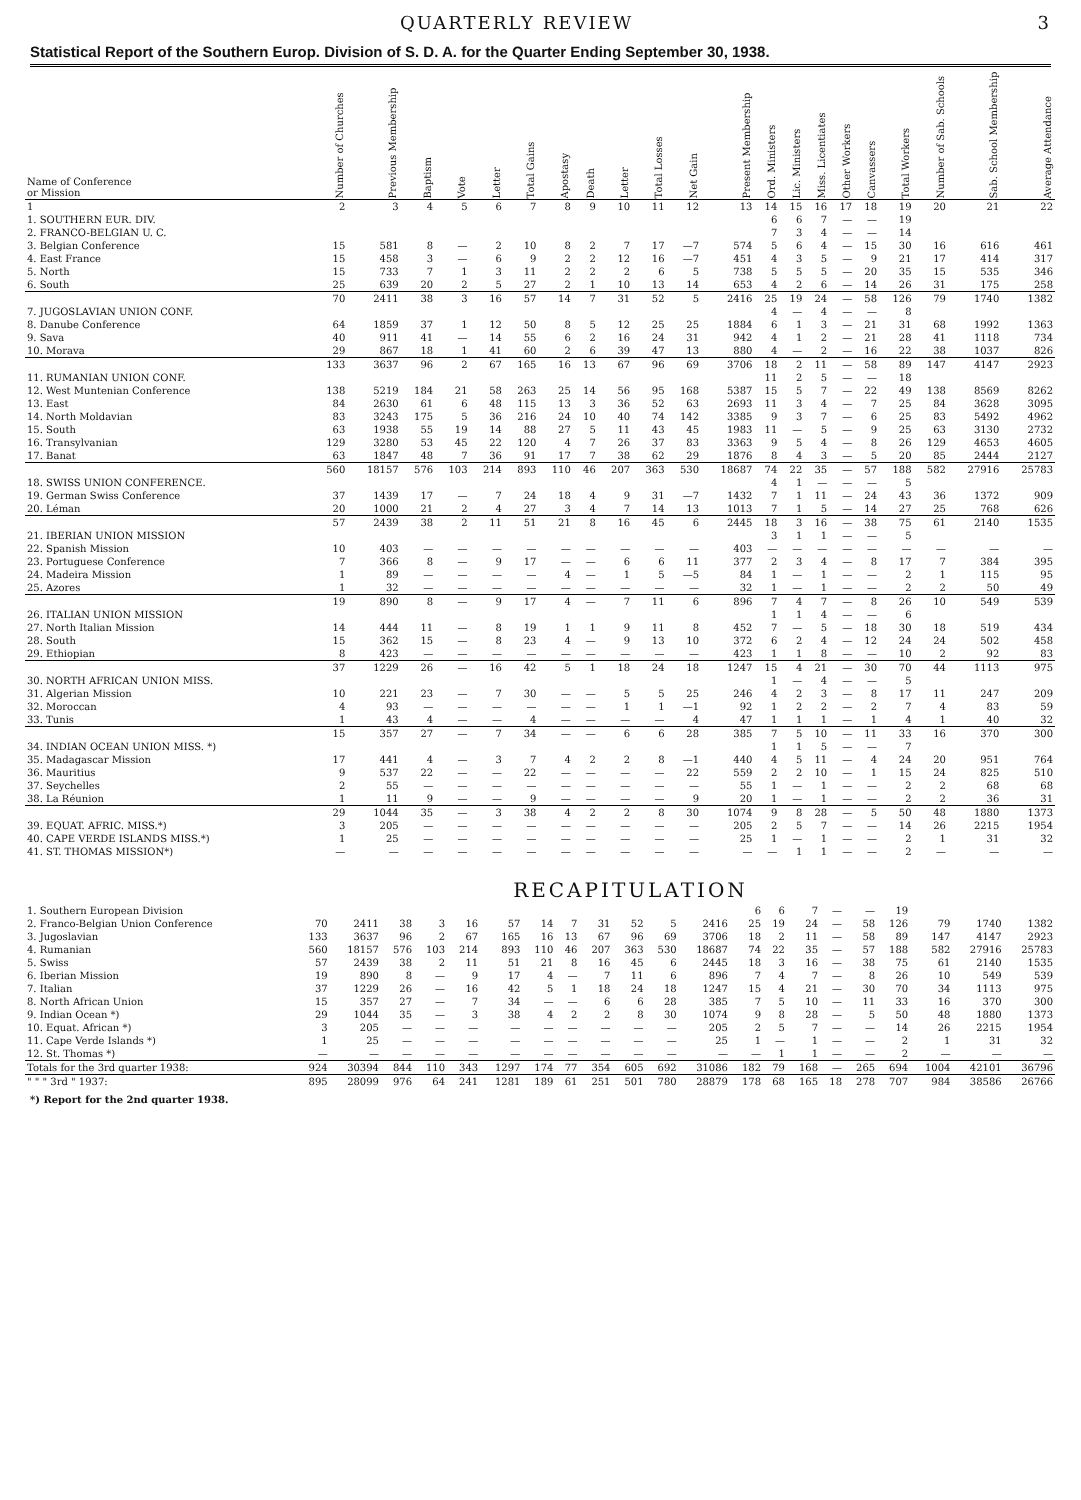QUARTERLY REVIEW 3
Statistical Report of the Southern Europ. Division of S. D. A. for the Quarter Ending September 30, 1938.
| Name of Conference or Mission | Number of Churches | Previous Membership | Baptism | Vote | Letter | Total Gains | Apostasy | Death | Letter | Total Losses | Net Gain | Present Membership | Ord. Ministers | Lic. Ministers | Miss. Licentiates | Other Workers | Canvassers | Total Workers | Number of Sab. Schools | Sab. School Membership | Average Attendance |
| --- | --- | --- | --- | --- | --- | --- | --- | --- | --- | --- | --- | --- | --- | --- | --- | --- | --- | --- | --- | --- | --- |
| 1 | 2 | 3 | 4 | 5 | 6 | 7 | 8 | 9 | 10 | 11 | 12 | 13 | 14 | 15 | 16 | 17 | 18 | 19 | 20 | 21 | 22 |
| 1. SOUTHERN EUR. DIV. | | | | | | | | | | | | | 6 | 6 | 7 | — | — | 19 | | | |
| 2. FRANCO-BELGIAN U. C. | | | | | | | | | | | | | 7 | 3 | 4 | — | — | 14 | | | |
| 3. Belgian Conference | 15 | 581 | 8 | — | 2 | 10 | 8 | 2 | 7 | 17 | —7 | 574 | 5 | 6 | 4 | — | 15 | 30 | 16 | 616 | 461 |
| 4. East France | 15 | 458 | 3 | — | 6 | 9 | 2 | 2 | 12 | 16 | —7 | 451 | 4 | 3 | 5 | — | 9 | 21 | 17 | 414 | 317 |
| 5. North | 15 | 733 | 7 | 1 | 3 | 11 | 2 | 2 | 2 | 6 | 5 | 738 | 5 | 5 | 5 | — | 20 | 35 | 15 | 535 | 346 |
| 6. South | 25 | 639 | 20 | 2 | 5 | 27 | 2 | 1 | 10 | 13 | 14 | 653 | 4 | 2 | 6 | — | 14 | 26 | 31 | 175 | 258 |
| | 70 | 2411 | 38 | 3 | 16 | 57 | 14 | 7 | 31 | 52 | 5 | 2416 | 25 | 19 | 24 | — | 58 | 126 | 79 | 1740 | 1382 |
| 7. JUGOSLAVIAN UNION CONF. | | | | | | | | | | | | | 4 | — | 4 | — | — | 8 | | | |
| 8. Danube Conference | 64 | 1859 | 37 | 1 | 12 | 50 | 8 | 5 | 12 | 25 | 25 | 1884 | 6 | 1 | 3 | — | 21 | 31 | 68 | 1992 | 1363 |
| 9. Sava | 40 | 911 | 41 | — | 14 | 55 | 6 | 2 | 16 | 24 | 31 | 942 | 4 | 1 | 2 | — | 21 | 28 | 41 | 1118 | 734 |
| 10. Morava | 29 | 867 | 18 | 1 | 41 | 60 | 2 | 6 | 39 | 47 | 13 | 880 | 4 | — | 2 | — | 16 | 22 | 38 | 1037 | 826 |
| | 133 | 3637 | 96 | 2 | 67 | 165 | 16 | 13 | 67 | 96 | 69 | 3706 | 18 | 2 | 11 | — | 58 | 89 | 147 | 4147 | 2923 |
| 11. RUMANIAN UNION CONF. | | | | | | | | | | | | | 11 | 2 | 5 | — | — | 18 | | | |
| 12. West Muntenian Conference | 138 | 5219 | 184 | 21 | 58 | 263 | 25 | 14 | 56 | 95 | 168 | 5387 | 15 | 5 | 7 | — | 22 | 49 | 138 | 8569 | 8262 |
| 13. East | 84 | 2630 | 61 | 6 | 48 | 115 | 13 | 3 | 36 | 52 | 63 | 2693 | 11 | 3 | 4 | — | 7 | 25 | 84 | 3628 | 3095 |
| 14. North Moldavian | 83 | 3243 | 175 | 5 | 36 | 216 | 24 | 10 | 40 | 74 | 142 | 3385 | 9 | 3 | 7 | — | 6 | 25 | 83 | 5492 | 4962 |
| 15. South | 63 | 1938 | 55 | 19 | 14 | 88 | 27 | 5 | 11 | 43 | 45 | 1983 | 11 | — | 5 | — | 9 | 25 | 63 | 3130 | 2732 |
| 16. Transylvanian | 129 | 3280 | 53 | 45 | 22 | 120 | 4 | 7 | 26 | 37 | 83 | 3363 | 9 | 5 | 4 | — | 8 | 26 | 129 | 4653 | 4605 |
| 17. Banat | 63 | 1847 | 48 | 7 | 36 | 91 | 17 | 7 | 38 | 62 | 29 | 1876 | 8 | 4 | 3 | — | 5 | 20 | 85 | 2444 | 2127 |
| | 560 | 18157 | 576 | 103 | 214 | 893 | 110 | 46 | 207 | 363 | 530 | 18687 | 74 | 22 | 35 | — | 57 | 188 | 582 | 27916 | 25783 |
| 18. SWISS UNION CONFERENCE. | | | | | | | | | | | | | 4 | 1 | — | — | — | 5 | | | |
| 19. German Swiss Conference | 37 | 1439 | 17 | — | 7 | 24 | 18 | 4 | 9 | 31 | —7 | 1432 | 7 | 1 | 11 | — | 24 | 43 | 36 | 1372 | 909 |
| 20. Léman | 20 | 1000 | 21 | 2 | 4 | 27 | 3 | 4 | 7 | 14 | 13 | 1013 | 7 | 1 | 5 | — | 14 | 27 | 25 | 768 | 626 |
| | 57 | 2439 | 38 | 2 | 11 | 51 | 21 | 8 | 16 | 45 | 6 | 2445 | 18 | 3 | 16 | — | 38 | 75 | 61 | 2140 | 1535 |
| 21. IBERIAN UNION MISSION | | | | | | | | | | | | | 3 | 1 | 1 | — | — | 5 | | | |
| 22. Spanish Mission | 10 | 403 | — | — | — | — | — | — | — | — | — | 403 | — | — | — | — | — | — | — | — | — |
| 23. Portuguese Conference | 7 | 366 | 8 | — | 9 | 17 | — | — | 6 | 6 | 11 | 377 | 2 | 3 | 4 | — | 8 | 17 | 7 | 384 | 395 |
| 24. Madeira Mission | 1 | 89 | — | — | — | — | 4 | — | 1 | 5 | —5 | 84 | 1 | — | 1 | — | — | 2 | 1 | 115 | 95 |
| 25. Azores | 1 | 32 | — | — | — | — | — | — | — | — | — | 32 | 1 | — | 1 | — | — | 2 | 2 | 50 | 49 |
| | 19 | 890 | 8 | — | 9 | 17 | 4 | — | 7 | 11 | 6 | 896 | 7 | 4 | 7 | — | 8 | 26 | 10 | 549 | 539 |
| 26. ITALIAN UNION MISSION | | | | | | | | | | | | | 1 | 1 | 4 | — | — | 6 | | | |
| 27. North Italian Mission | 14 | 444 | 11 | — | 8 | 19 | 1 | 1 | 9 | 11 | 8 | 452 | 7 | — | 5 | — | 18 | 30 | 18 | 519 | 434 |
| 28. South | 15 | 362 | 15 | — | 8 | 23 | 4 | — | 9 | 13 | 10 | 372 | 6 | 2 | 4 | — | 12 | 24 | 24 | 502 | 458 |
| 29. Ethiopian | 8 | 423 | — | — | — | — | — | — | — | — | — | 423 | 1 | 1 | 8 | — | — | 10 | 2 | 92 | 83 |
| | 37 | 1229 | 26 | — | 16 | 42 | 5 | 1 | 18 | 24 | 18 | 1247 | 15 | 4 | 21 | — | 30 | 70 | 44 | 1113 | 975 |
| 30. NORTH AFRICAN UNION MISS. | | | | | | | | | | | | | 1 | — | 4 | — | — | 5 | | | |
| 31. Algerian Mission | 10 | 221 | 23 | — | 7 | 30 | — | — | 5 | 5 | 25 | 246 | 4 | 2 | 3 | — | 8 | 17 | 11 | 247 | 209 |
| 32. Moroccan | 4 | 93 | — | — | — | — | — | — | 1 | 1 | —1 | 92 | 1 | 2 | 2 | — | 2 | 7 | 4 | 83 | 59 |
| 33. Tunis | 1 | 43 | 4 | — | — | 4 | — | — | — | — | 4 | 47 | 1 | 1 | 1 | — | 1 | 4 | 1 | 40 | 32 |
| | 15 | 357 | 27 | — | 7 | 34 | — | — | 6 | 6 | 28 | 385 | 7 | 5 | 10 | — | 11 | 33 | 16 | 370 | 300 |
| 34. INDIAN OCEAN UNION MISS. *) | | | | | | | | | | | | | 1 | 1 | 5 | — | — | 7 | | | |
| 35. Madagascar Mission | 17 | 441 | 4 | — | 3 | 7 | 4 | 2 | 2 | 8 | —1 | 440 | 4 | 5 | 11 | — | 4 | 24 | 20 | 951 | 764 |
| 36. Mauritius | 9 | 537 | 22 | — | — | 22 | — | — | — | — | 22 | 559 | 2 | 2 | 10 | — | 1 | 15 | 24 | 825 | 510 |
| 37. Seychelles | 2 | 55 | — | — | — | — | — | — | — | — | — | 55 | 1 | — | 1 | — | — | 2 | 2 | 68 | 68 |
| 38. La Réunion | 1 | 11 | 9 | — | — | 9 | — | — | — | — | 9 | 20 | 1 | — | 1 | — | — | 2 | 2 | 36 | 31 |
| | 29 | 1044 | 35 | — | 3 | 38 | 4 | 2 | 2 | 8 | 30 | 1074 | 9 | 8 | 28 | — | 5 | 50 | 48 | 1880 | 1373 |
| 39. EQUAT. AFRIC. MISS.*) | 3 | 205 | — | — | — | — | — | — | — | — | — | 205 | 2 | 5 | 7 | — | — | 14 | 26 | 2215 | 1954 |
| 40. CAPE VERDE ISLANDS MISS.*) | 1 | 25 | — | — | — | — | — | — | — | — | — | 25 | 1 | — | 1 | — | — | 2 | 1 | 31 | 32 |
| 41. ST. THOMAS MISSION*) | — | — | — | — | — | — | — | — | — | — | — | — | — | 1 | 1 | — | — | 2 | — | — | — |
RECAPITULATION
| 1. Southern European Division | | | | | | | | | | | | | 6 | 6 | 7 | — | — | 19 | | | |
| 2. Franco-Belgian Union Conference | 70 | 2411 | 38 | 3 | 16 | 57 | 14 | 7 | 31 | 52 | 5 | 2416 | 25 | 19 | 24 | — | 58 | 126 | 79 | 1740 | 1382 |
| 3. Jugoslavian | 133 | 3637 | 96 | 2 | 67 | 165 | 16 | 13 | 67 | 96 | 69 | 3706 | 18 | 2 | 11 | — | 58 | 89 | 147 | 4147 | 2923 |
| 4. Rumanian | 560 | 18157 | 576 | 103 | 214 | 893 | 110 | 46 | 207 | 363 | 530 | 18687 | 74 | 22 | 35 | — | 57 | 188 | 582 | 27916 | 25783 |
| 5. Swiss | 57 | 2439 | 38 | 2 | 11 | 51 | 21 | 8 | 16 | 45 | 6 | 2445 | 18 | 3 | 16 | — | 38 | 75 | 61 | 2140 | 1535 |
| 6. Iberian Mission | 19 | 890 | 8 | — | 9 | 17 | 4 | — | 7 | 11 | 6 | 896 | 7 | 4 | 7 | — | 8 | 26 | 10 | 549 | 539 |
| 7. Italian | 37 | 1229 | 26 | — | 16 | 42 | 5 | 1 | 18 | 24 | 18 | 1247 | 15 | 4 | 21 | — | 30 | 70 | 34 | 1113 | 975 |
| 8. North African Union | 15 | 357 | 27 | — | 7 | 34 | — | — | 6 | 6 | 28 | 385 | 7 | 5 | 10 | — | 11 | 33 | 16 | 370 | 300 |
| 9. Indian Ocean *) | 29 | 1044 | 35 | — | 3 | 38 | 4 | 2 | 2 | 8 | 30 | 1074 | 9 | 8 | 28 | — | 5 | 50 | 48 | 1880 | 1373 |
| 10. Equat. African *) | 3 | 205 | — | — | — | — | — | — | — | — | — | 205 | 2 | 5 | 7 | — | — | 14 | 26 | 2215 | 1954 |
| 11. Cape Verde Islands *) | 1 | 25 | — | — | — | — | — | — | — | — | — | 25 | 1 | — | 1 | — | — | 2 | 1 | 31 | 32 |
| 12. St. Thomas *) | — | — | — | — | — | — | — | — | — | — | — | — | — | 1 | 1 | — | — | 2 | — | — | — |
| Totals for the 3rd quarter 1938: | 924 | 30394 | 844 | 110 | 343 | 1297 | 174 | 77 | 354 | 605 | 692 | 31086 | 182 | 79 | 168 | — | 265 | 694 | 1004 | 42101 | 36796 |
| " " " 3rd " 1937: | 895 | 28099 | 976 | 64 | 241 | 1281 | 189 | 61 | 251 | 501 | 780 | 28879 | 178 | 68 | 165 | 18 | 278 | 707 | 984 | 38586 | 26766 |
*) Report for the 2nd quarter 1938.